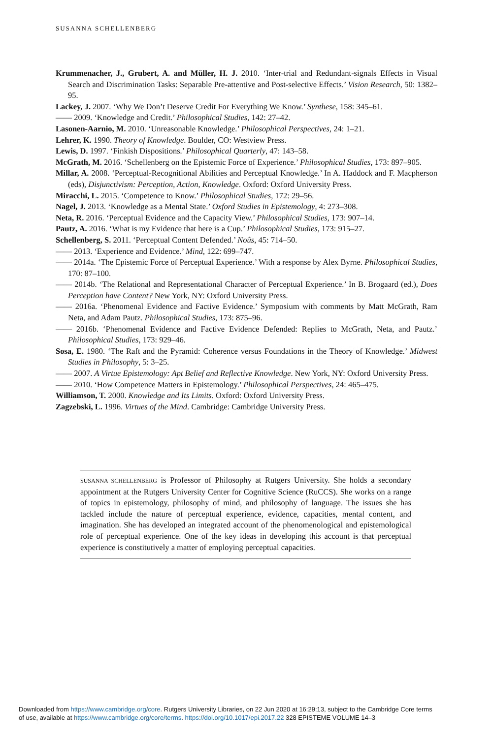SUSANNA SCHELLENBERG
Krummenacher, J., Grubert, A. and Müller, H. J. 2010. ‘Inter-trial and Redundant-signals Effects in Visual Search and Discrimination Tasks: Separable Pre-attentive and Post-selective Effects.’ Vision Research, 50: 1382–95.
Lackey, J. 2007. ‘Why We Don’t Deserve Credit For Everything We Know.’ Synthese, 158: 345–61.
—— 2009. ‘Knowledge and Credit.’ Philosophical Studies, 142: 27–42.
Lasonen-Aarnio, M. 2010. ‘Unreasonable Knowledge.’ Philosophical Perspectives, 24: 1–21.
Lehrer, K. 1990. Theory of Knowledge. Boulder, CO: Westview Press.
Lewis, D. 1997. ‘Finkish Dispositions.’ Philosophical Quarterly, 47: 143–58.
McGrath, M. 2016. ‘Schellenberg on the Epistemic Force of Experience.’ Philosophical Studies, 173: 897–905.
Millar, A. 2008. ‘Perceptual-Recognitional Abilities and Perceptual Knowledge.’ In A. Haddock and F. Macpherson (eds), Disjunctivism: Perception, Action, Knowledge. Oxford: Oxford University Press.
Miracchi, L. 2015. ‘Competence to Know.’ Philosophical Studies, 172: 29–56.
Nagel, J. 2013. ‘Knowledge as a Mental State.’ Oxford Studies in Epistemology, 4: 273–308.
Neta, R. 2016. ‘Perceptual Evidence and the Capacity View.’ Philosophical Studies, 173: 907–14.
Pautz, A. 2016. ‘What is my Evidence that here is a Cup.’ Philosophical Studies, 173: 915–27.
Schellenberg, S. 2011. ‘Perceptual Content Defended.’ Noûs, 45: 714–50.
—— 2013. ‘Experience and Evidence.’ Mind, 122: 699–747.
—— 2014a. ‘The Epistemic Force of Perceptual Experience.’ With a response by Alex Byrne. Philosophical Studies, 170: 87–100.
—— 2014b. ‘The Relational and Representational Character of Perceptual Experience.’ In B. Brogaard (ed.), Does Perception have Content? New York, NY: Oxford University Press.
—— 2016a. ‘Phenomenal Evidence and Factive Evidence.’ Symposium with comments by Matt McGrath, Ram Neta, and Adam Pautz. Philosophical Studies, 173: 875–96.
—— 2016b. ‘Phenomenal Evidence and Factive Evidence Defended: Replies to McGrath, Neta, and Pautz.’ Philosophical Studies, 173: 929–46.
Sosa, E. 1980. ‘The Raft and the Pyramid: Coherence versus Foundations in the Theory of Knowledge.’ Midwest Studies in Philosophy, 5: 3–25.
—— 2007. A Virtue Epistemology: Apt Belief and Reflective Knowledge. New York, NY: Oxford University Press.
—— 2010. ‘How Competence Matters in Epistemology.’ Philosophical Perspectives, 24: 465–475.
Williamson, T. 2000. Knowledge and Its Limits. Oxford: Oxford University Press.
Zagzebski, L. 1996. Virtues of the Mind. Cambridge: Cambridge University Press.
SUSANNA SCHELLENBERG is Professor of Philosophy at Rutgers University. She holds a secondary appointment at the Rutgers University Center for Cognitive Science (RuCCS). She works on a range of topics in epistemology, philosophy of mind, and philosophy of language. The issues she has tackled include the nature of perceptual experience, evidence, capacities, mental content, and imagination. She has developed an integrated account of the phenomenological and epistemological role of perceptual experience. One of the key ideas in developing this account is that perceptual experience is constitutively a matter of employing perceptual capacities.
Downloaded from https://www.cambridge.org/core. Rutgers University Libraries, on 22 Jun 2020 at 16:29:13, subject to the Cambridge Core terms
of use, available at https://www.cambridge.org/core/terms. https://doi.org/10.1017/epi.2017.22 328 EPISTEME VOLUME 14–3